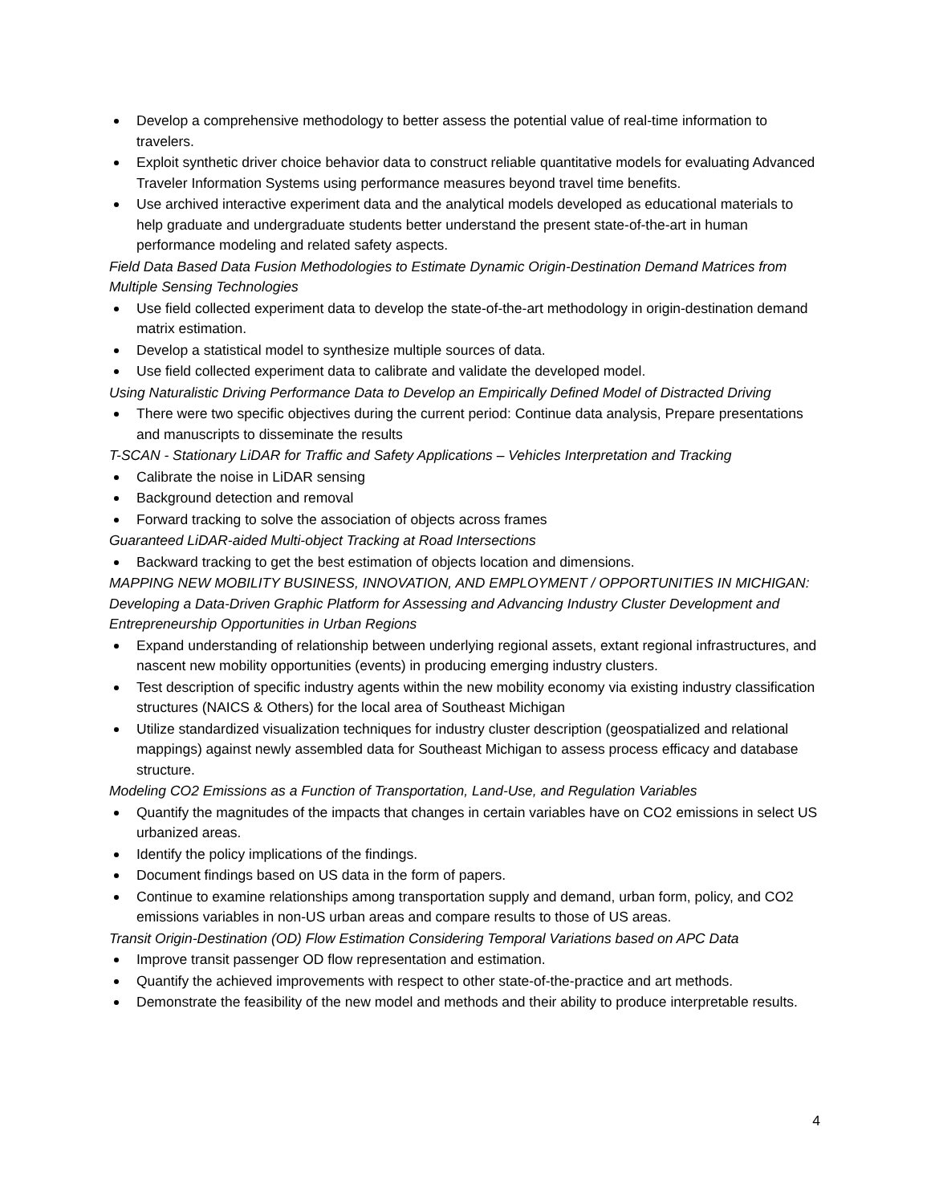Develop a comprehensive methodology to better assess the potential value of real-time information to travelers.
Exploit synthetic driver choice behavior data to construct reliable quantitative models for evaluating Advanced Traveler Information Systems using performance measures beyond travel time benefits.
Use archived interactive experiment data and the analytical models developed as educational materials to help graduate and undergraduate students better understand the present state-of-the-art in human performance modeling and related safety aspects.
Field Data Based Data Fusion Methodologies to Estimate Dynamic Origin-Destination Demand Matrices from Multiple Sensing Technologies
Use field collected experiment data to develop the state-of-the-art methodology in origin-destination demand matrix estimation.
Develop a statistical model to synthesize multiple sources of data.
Use field collected experiment data to calibrate and validate the developed model.
Using Naturalistic Driving Performance Data to Develop an Empirically Defined Model of Distracted Driving
There were two specific objectives during the current period: Continue data analysis, Prepare presentations and manuscripts to disseminate the results
T-SCAN - Stationary LiDAR for Traffic and Safety Applications – Vehicles Interpretation and Tracking
Calibrate the noise in LiDAR sensing
Background detection and removal
Forward tracking to solve the association of objects across frames
Guaranteed LiDAR-aided Multi-object Tracking at Road Intersections
Backward tracking to get the best estimation of objects location and dimensions.
MAPPING NEW MOBILITY BUSINESS, INNOVATION, AND EMPLOYMENT / OPPORTUNITIES IN MICHIGAN: Developing a Data-Driven Graphic Platform for Assessing and Advancing Industry Cluster Development and Entrepreneurship Opportunities in Urban Regions
Expand understanding of relationship between underlying regional assets, extant regional infrastructures, and nascent new mobility opportunities (events) in producing emerging industry clusters.
Test description of specific industry agents within the new mobility economy via existing industry classification structures (NAICS & Others) for the local area of Southeast Michigan
Utilize standardized visualization techniques for industry cluster description (geospatialized and relational mappings) against newly assembled data for Southeast Michigan to assess process efficacy and database structure.
Modeling CO2 Emissions as a Function of Transportation, Land-Use, and Regulation Variables
Quantify the magnitudes of the impacts that changes in certain variables have on CO2 emissions in select US urbanized areas.
Identify the policy implications of the findings.
Document findings based on US data in the form of papers.
Continue to examine relationships among transportation supply and demand, urban form, policy, and CO2 emissions variables in non-US urban areas and compare results to those of US areas.
Transit Origin-Destination (OD) Flow Estimation Considering Temporal Variations based on APC Data
Improve transit passenger OD flow representation and estimation.
Quantify the achieved improvements with respect to other state-of-the-practice and art methods.
Demonstrate the feasibility of the new model and methods and their ability to produce interpretable results.
4